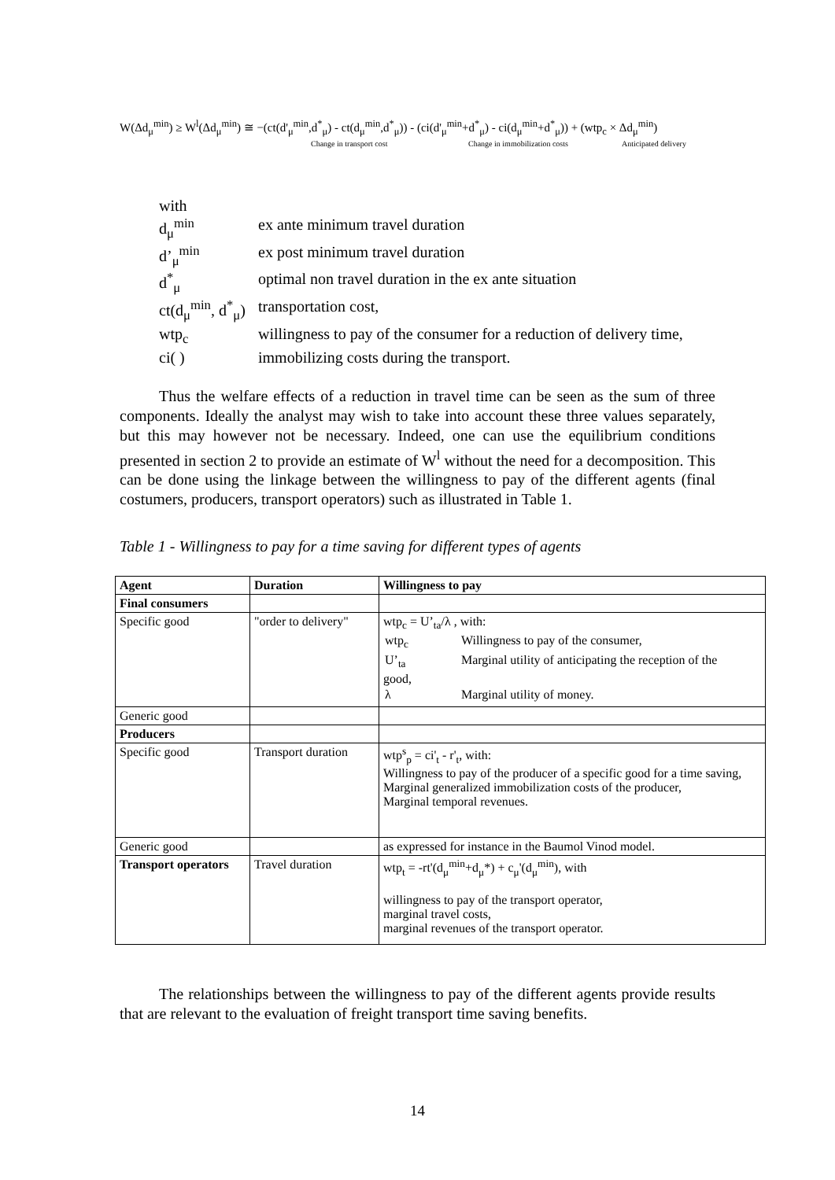W(Δd<sub>μ</sub><sup>min</sup>) ≥ W<sup>l</sup>(Δd<sub>μ</sub><sup>min</sup>) ≅ −(ct(d'<sub>μ</sub><sup>min</sup>,d<sup>*</sup><sub>μ</sub>) - ct(d<sub>μ</sub><sup>min</sup>,d<sup>*</sup><sub>μ</sub>)) - (ci(d'<sub>μ</sub><sup>min</sup>+d<sup>*</sup><sub>μ</sub>) - ci(d<sub>μ</sub><sup>min</sup>+d<sup>*</sup><sub>μ</sub>)) + (wtp<sub>c</sub> × Δd<sub>μ</sub><sup>min</sup>)
Change in transport cost Change in immobilization costs Anticipated delivery
with
| d<sub>μ</sub><sup>min</sup> | ex ante minimum travel duration |
| d’<sub>μ</sub><sup>min</sup> | ex post minimum travel duration |
| d<sup>*</sup><sub>μ</sub> | optimal non travel duration in the ex ante situation |
| ct(d<sub>μ</sub><sup>min</sup>, d<sup>*</sup><sub>μ</sub>) | transportation cost, |
| wtp<sub>c</sub> | willingness to pay of the consumer for a reduction of delivery time, |
| ci( ) | immobilizing costs during the transport. |
Thus the welfare effects of a reduction in travel time can be seen as the sum of three components. Ideally the analyst may wish to take into account these three values separately, but this may however not be necessary. Indeed, one can use the equilibrium conditions presented in section 2 to provide an estimate of W<sup>l</sup> without the need for a decomposition. This can be done using the linkage between the willingness to pay of the different agents (final costumers, producers, transport operators) such as illustrated in Table 1.
Table 1 - Willingness to pay for a time saving for different types of agents
| Agent | Duration | Willingness to pay |
| --- | --- | --- |
| Final consumers | | |
| Specific good | "order to delivery" | wtp<sub>c</sub> = U’<sub>ta</sub>/λ , with: / wtp<sub>c</sub> / Willingness to pay of the consumer, / / U’<sub>ta</sub> / Marginal utility of anticipating the reception of the / good, / λ / Marginal utility of money. / |
| Generic good | | |
| Producers | | |
| Specific good | Transport duration | wtp<sup>s</sup><sub>p</sub> = ci'<sub>t</sub> - r'<sub>t</sub>, with: Willingness to pay of the producer of a specific good for a time saving, Marginal generalized immobilization costs of the producer, Marginal temporal revenues. |
| Generic good | | as expressed for instance in the Baumol Vinod model. |
| Transport operators | Travel duration | wtp<sub>t</sub> = -rt'(d<sub>μ</sub><sup>min</sup>+d<sub>μ</sub>*) + c<sub>μ</sub>'(d<sub>μ</sub><sup>min</sup>), with willingness to pay of the transport operator, marginal travel costs, marginal revenues of the transport operator. |
The relationships between the willingness to pay of the different agents provide results that are relevant to the evaluation of freight transport time saving benefits.
14